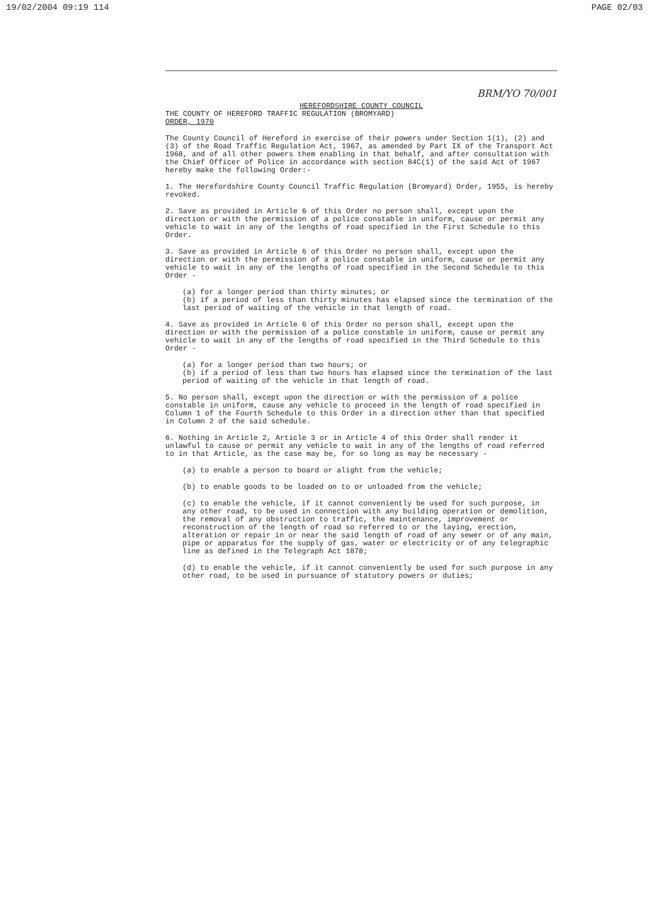19/02/2004 09:19 114 PAGE 02/03
BRM/YO 70/001
HEREFORDSHIRE COUNTY COUNCIL
THE COUNTY OF HEREFORD TRAFFIC REGULATION (BROMYARD)
ORDER, 1970
The County Council of Hereford in exercise of their powers under Section 1(1), (2) and (3) of the Road Traffic Regulation Act, 1967, as amended by Part IX of the Transport Act 1968, and of all other powers them enabling in that behalf, and after consultation with the Chief Officer of Police in accordance with section 84C(1) of the said Act of 1967 hereby make the following Order:-
1. The Herefordshire County Council Traffic Regulation (Bromyard) Order, 1955, is hereby revoked.
2. Save as provided in Article 6 of this Order no person shall, except upon the direction or with the permission of a police constable in uniform, cause or permit any vehicle to wait in any of the lengths of road specified in the First Schedule to this Order.
3. Save as provided in Article 6 of this Order no person shall, except upon the direction or with the permission of a police constable in uniform, cause or permit any vehicle to wait in any of the lengths of road specified in the Second Schedule to this Order -
(a) for a longer period than thirty minutes; or
(b) if a period of less than thirty minutes has elapsed since the termination of the last period of waiting of the vehicle in that length of road.
4. Save as provided in Article 6 of this Order no person shall, except upon the direction or with the permission of a police constable in uniform, cause or permit any vehicle to wait in any of the lengths of road specified in the Third Schedule to this Order -
(a) for a longer period than two hours; or
(b) if a period of less than two hours has elapsed since the termination of the last period of waiting of the vehicle in that length of road.
5. No person shall, except upon the direction or with the permission of a police constable in uniform, cause any vehicle to proceed in the length of road specified in Column 1 of the Fourth Schedule to this Order in a direction other than that specified in Column 2 of the said schedule.
6. Nothing in Article 2, Article 3 or in Article 4 of this Order shall render it unlawful to cause or permit any vehicle to wait in any of the lengths of road referred to in that Article, as the case may be, for so long as may be necessary -
(a) to enable a person to board or alight from the vehicle;
(b) to enable goods to be loaded on to or unloaded from the vehicle;
(c) to enable the vehicle, if it cannot conveniently be used for such purpose, in any other road, to be used in connection with any building operation or demolition, the removal of any obstruction to traffic, the maintenance, improvement or reconstruction of the length of road so referred to or the laying, erection, alteration or repair in or near the said length of road of any sewer or of any main, pipe or apparatus for the supply of gas, water or electricity or of any telegraphic line as defined in the Telegraph Act 1878;
(d) to enable the vehicle, if it cannot conveniently be used for such purpose in any other road, to be used in pursuance of statutory powers or duties;